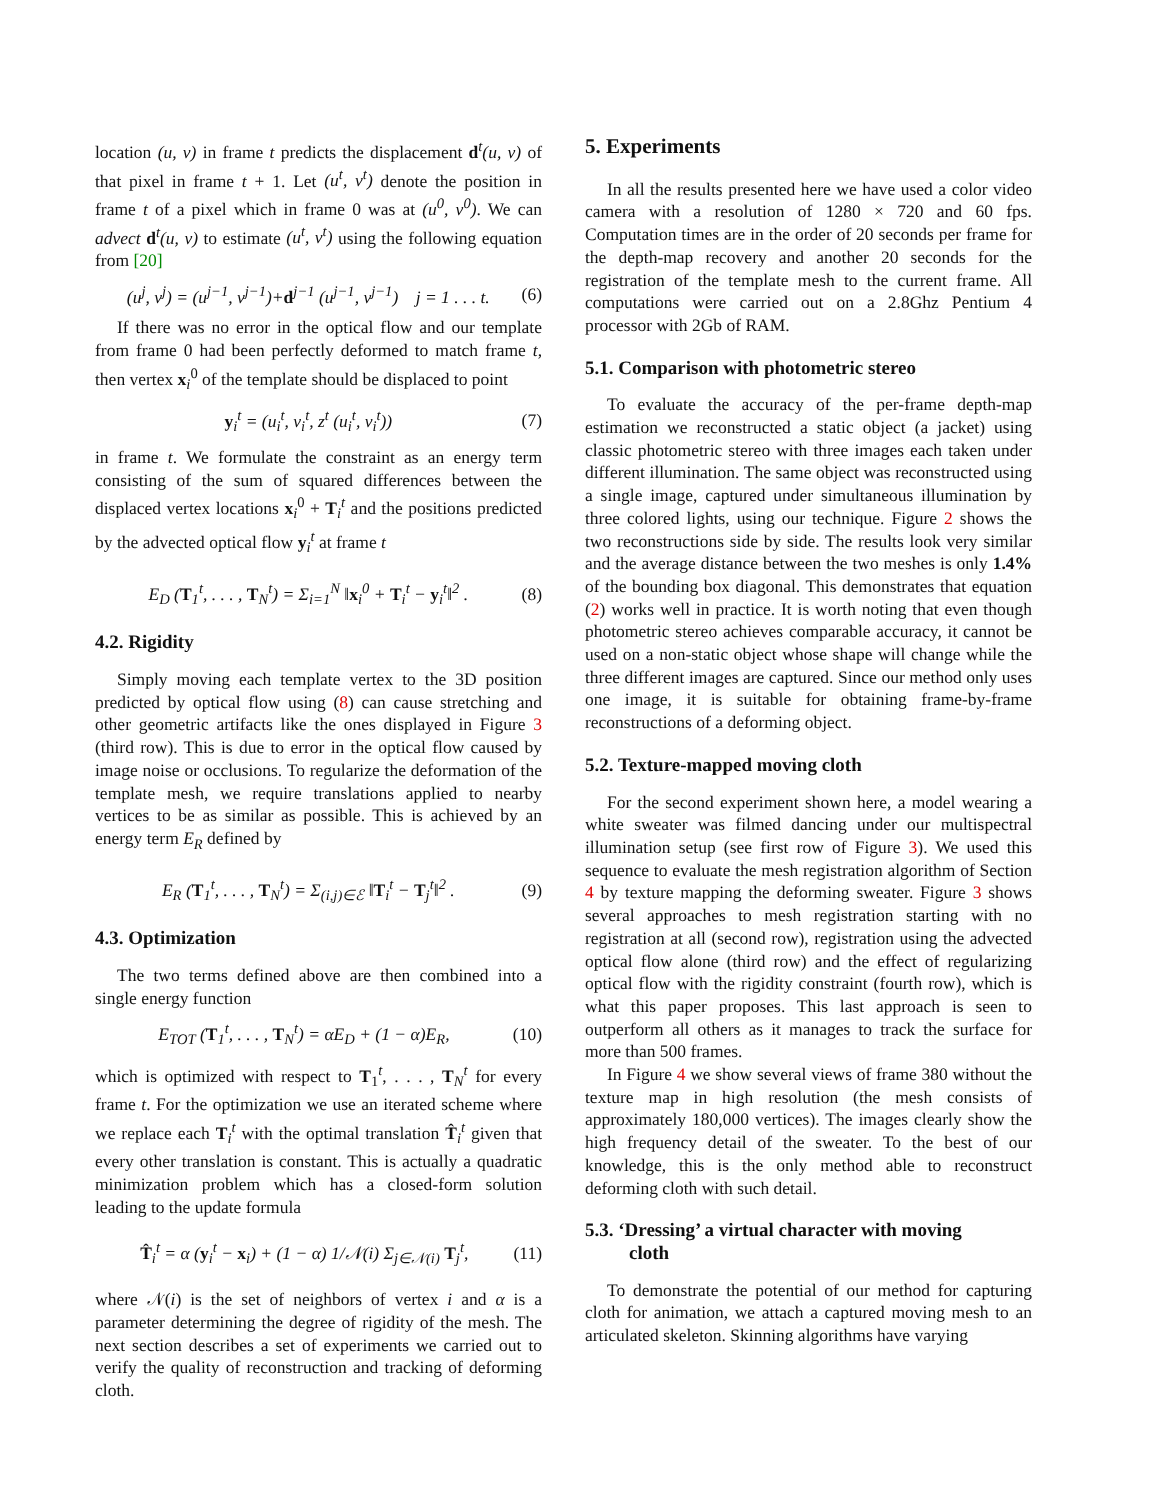location (u, v) in frame t predicts the displacement d<sup>t</sup>(u, v) of that pixel in frame t + 1. Let (u<sup>t</sup>, v<sup>t</sup>) denote the position in frame t of a pixel which in frame 0 was at (u<sup>0</sup>, v<sup>0</sup>). We can advect d<sup>t</sup>(u, v) to estimate (u<sup>t</sup>, v<sup>t</sup>) using the following equation from [20]
(u<sup>j</sup>, v<sup>j</sup>) = (u<sup>j−1</sup>, v<sup>j−1</sup>)+d<sup>j−1</sup> (u<sup>j−1</sup>, v<sup>j−1</sup>) j = 1 . . . t. (6)
If there was no error in the optical flow and our template from frame 0 had been perfectly deformed to match frame t, then vertex x<sub>i</sub><sup>0</sup> of the template should be displaced to point
y<sub>i</sub><sup>t</sup> = (u<sub>i</sub><sup>t</sup>, v<sub>i</sub><sup>t</sup>, z<sup>t</sup> (u<sub>i</sub><sup>t</sup>, v<sub>i</sub><sup>t</sup>)) (7)
in frame t. We formulate the constraint as an energy term consisting of the sum of squared differences between the displaced vertex locations x<sub>i</sub><sup>0</sup> + T<sub>i</sub><sup>t</sup> and the positions predicted by the advected optical flow y<sub>i</sub><sup>t</sup> at frame t
E<sub>D</sub> (T<sub>1</sub><sup>t</sup>, . . . , T<sub>N</sub><sup>t</sup>) = Σ<sub>i=1</sub><sup>N</sup> ‖x<sub>i</sub><sup>0</sup> + T<sub>i</sub><sup>t</sup> − y<sub>i</sub><sup>t</sup>‖<sup>2</sup> . (8)
4.2. Rigidity
Simply moving each template vertex to the 3D position predicted by optical flow using (8) can cause stretching and other geometric artifacts like the ones displayed in Figure 3 (third row). This is due to error in the optical flow caused by image noise or occlusions. To regularize the deformation of the template mesh, we require translations applied to nearby vertices to be as similar as possible. This is achieved by an energy term E<sub>R</sub> defined by
E<sub>R</sub> (T<sub>1</sub><sup>t</sup>, . . . , T<sub>N</sub><sup>t</sup>) = Σ<sub>(i,j)∈ℰ</sub> ‖T<sub>i</sub><sup>t</sup> − T<sub>j</sub><sup>t</sup>‖<sup>2</sup> . (9)
4.3. Optimization
The two terms defined above are then combined into a single energy function
E<sub>TOT</sub> (T<sub>1</sub><sup>t</sup>, . . . , T<sub>N</sub><sup>t</sup>) = αE<sub>D</sub> + (1 − α)E<sub>R</sub>, (10)
which is optimized with respect to T<sub>1</sub><sup>t</sup>, . . . , T<sub>N</sub><sup>t</sup> for every frame t. For the optimization we use an iterated scheme where we replace each T<sub>i</sub><sup>t</sup> with the optimal translation T̂<sub>i</sub><sup>t</sup> given that every other translation is constant. This is actually a quadratic minimization problem which has a closed-form solution leading to the update formula
T̂<sub>i</sub><sup>t</sup> = α (y<sub>i</sub><sup>t</sup> − x<sub>i</sub>) + (1 − α) 1/𝒩(i) Σ<sub>j∈𝒩(i)</sub> T<sub>j</sub><sup>t</sup>, (11)
where 𝒩(i) is the set of neighbors of vertex i and α is a parameter determining the degree of rigidity of the mesh. The next section describes a set of experiments we carried out to verify the quality of reconstruction and tracking of deforming cloth.
5. Experiments
In all the results presented here we have used a color video camera with a resolution of 1280 × 720 and 60 fps. Computation times are in the order of 20 seconds per frame for the depth-map recovery and another 20 seconds for the registration of the template mesh to the current frame. All computations were carried out on a 2.8Ghz Pentium 4 processor with 2Gb of RAM.
5.1. Comparison with photometric stereo
To evaluate the accuracy of the per-frame depth-map estimation we reconstructed a static object (a jacket) using classic photometric stereo with three images each taken under different illumination. The same object was reconstructed using a single image, captured under simultaneous illumination by three colored lights, using our technique. Figure 2 shows the two reconstructions side by side. The results look very similar and the average distance between the two meshes is only 1.4% of the bounding box diagonal. This demonstrates that equation (2) works well in practice. It is worth noting that even though photometric stereo achieves comparable accuracy, it cannot be used on a non-static object whose shape will change while the three different images are captured. Since our method only uses one image, it is suitable for obtaining frame-by-frame reconstructions of a deforming object.
5.2. Texture-mapped moving cloth
For the second experiment shown here, a model wearing a white sweater was filmed dancing under our multispectral illumination setup (see first row of Figure 3). We used this sequence to evaluate the mesh registration algorithm of Section 4 by texture mapping the deforming sweater. Figure 3 shows several approaches to mesh registration starting with no registration at all (second row), registration using the advected optical flow alone (third row) and the effect of regularizing optical flow with the rigidity constraint (fourth row), which is what this paper proposes. This last approach is seen to outperform all others as it manages to track the surface for more than 500 frames.
In Figure 4 we show several views of frame 380 without the texture map in high resolution (the mesh consists of approximately 180,000 vertices). The images clearly show the high frequency detail of the sweater. To the best of our knowledge, this is the only method able to reconstruct deforming cloth with such detail.
5.3. ‘Dressing’ a virtual character with moving
cloth
To demonstrate the potential of our method for capturing cloth for animation, we attach a captured moving mesh to an articulated skeleton. Skinning algorithms have varying